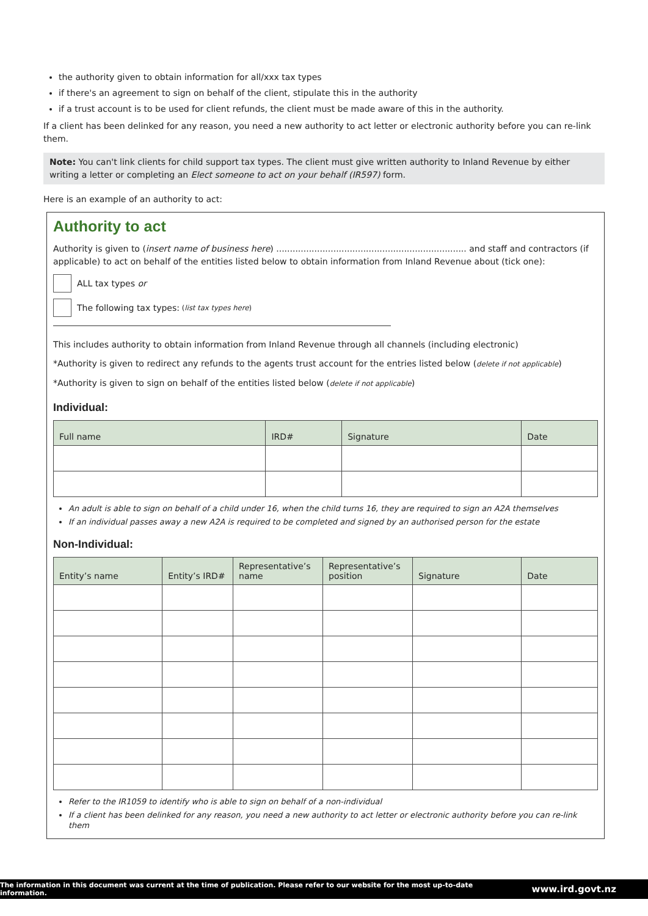the authority given to obtain information for all/xxx tax types
if there's an agreement to sign on behalf of the client, stipulate this in the authority
if a trust account is to be used for client refunds, the client must be made aware of this in the authority.
If a client has been delinked for any reason, you need a new authority to act letter or electronic authority before you can re-link them.
Note: You can't link clients for child support tax types. The client must give written authority to Inland Revenue by either writing a letter or completing an Elect someone to act on your behalf (IR597) form.
Here is an example of an authority to act:
Authority to act
Authority is given to (insert name of business here) ...................................................................... and staff and contractors (if applicable) to act on behalf of the entities listed below to obtain information from Inland Revenue about (tick one):
ALL tax types or
The following tax types: (list tax types here)
This includes authority to obtain information from Inland Revenue through all channels (including electronic)
*Authority is given to redirect any refunds to the agents trust account for the entries listed below (delete if not applicable)
*Authority is given to sign on behalf of the entities listed below (delete if not applicable)
Individual:
| Full name | IRD# | Signature | Date |
| --- | --- | --- | --- |
An adult is able to sign on behalf of a child under 16, when the child turns 16, they are required to sign an A2A themselves
If an individual passes away a new A2A is required to be completed and signed by an authorised person for the estate
Non-Individual:
| Entity’s name | Entity’s IRD# | Representative’s name | Representative’s position | Signature | Date |
| --- | --- | --- | --- | --- | --- |
Refer to the IR1059 to identify who is able to sign on behalf of a non-individual
If a client has been delinked for any reason, you need a new authority to act letter or electronic authority before you can re-link them
The information in this document was current at the time of publication. Please refer to our website for the most up-to-date information. www.ird.govt.nz